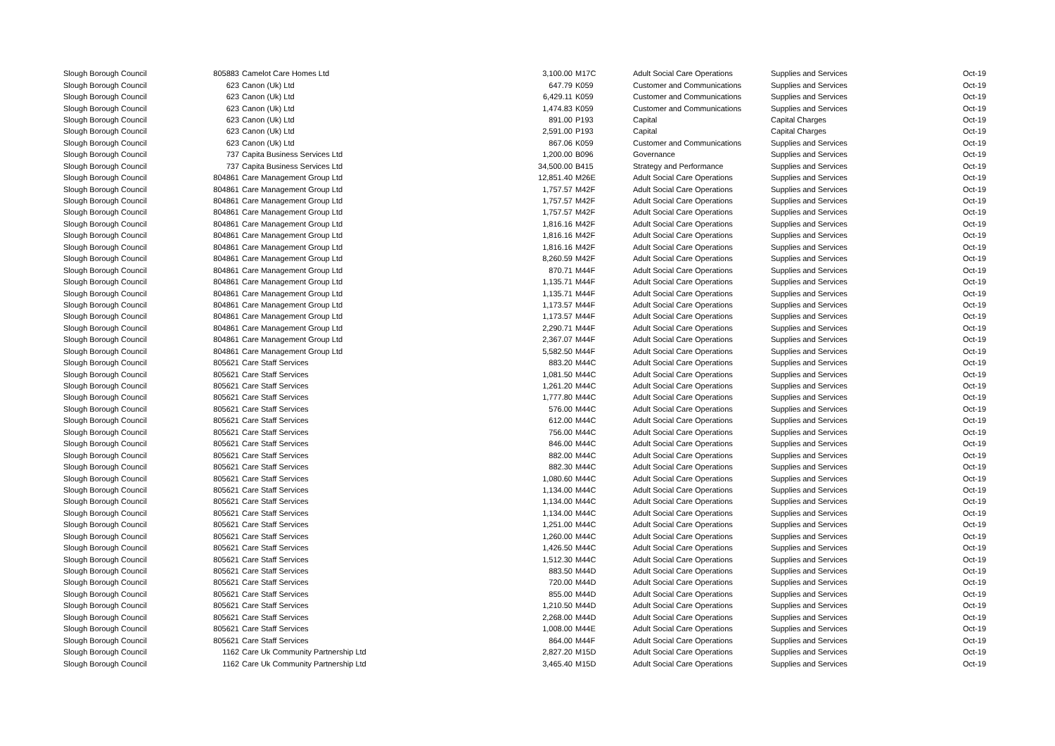| Slough Borough Council | 805883 | Camelot Care Homes Ltd | 3,100.00 | M17C | Adult Social Care Operations | Supplies and Services | Oct-19 |
| Slough Borough Council | 623 | Canon (Uk) Ltd | 647.79 | K059 | Customer and Communications | Supplies and Services | Oct-19 |
| Slough Borough Council | 623 | Canon (Uk) Ltd | 6,429.11 | K059 | Customer and Communications | Supplies and Services | Oct-19 |
| Slough Borough Council | 623 | Canon (Uk) Ltd | 1,474.83 | K059 | Customer and Communications | Supplies and Services | Oct-19 |
| Slough Borough Council | 623 | Canon (Uk) Ltd | 891.00 | P193 | Capital | Capital Charges | Oct-19 |
| Slough Borough Council | 623 | Canon (Uk) Ltd | 2,591.00 | P193 | Capital | Capital Charges | Oct-19 |
| Slough Borough Council | 623 | Canon (Uk) Ltd | 867.06 | K059 | Customer and Communications | Supplies and Services | Oct-19 |
| Slough Borough Council | 737 | Capita Business Services Ltd | 1,200.00 | B096 | Governance | Supplies and Services | Oct-19 |
| Slough Borough Council | 737 | Capita Business Services Ltd | 34,500.00 | B415 | Strategy and Performance | Supplies and Services | Oct-19 |
| Slough Borough Council | 804861 | Care Management Group Ltd | 12,851.40 | M26E | Adult Social Care Operations | Supplies and Services | Oct-19 |
| Slough Borough Council | 804861 | Care Management Group Ltd | 1,757.57 | M42F | Adult Social Care Operations | Supplies and Services | Oct-19 |
| Slough Borough Council | 804861 | Care Management Group Ltd | 1,757.57 | M42F | Adult Social Care Operations | Supplies and Services | Oct-19 |
| Slough Borough Council | 804861 | Care Management Group Ltd | 1,757.57 | M42F | Adult Social Care Operations | Supplies and Services | Oct-19 |
| Slough Borough Council | 804861 | Care Management Group Ltd | 1,816.16 | M42F | Adult Social Care Operations | Supplies and Services | Oct-19 |
| Slough Borough Council | 804861 | Care Management Group Ltd | 1,816.16 | M42F | Adult Social Care Operations | Supplies and Services | Oct-19 |
| Slough Borough Council | 804861 | Care Management Group Ltd | 1,816.16 | M42F | Adult Social Care Operations | Supplies and Services | Oct-19 |
| Slough Borough Council | 804861 | Care Management Group Ltd | 8,260.59 | M42F | Adult Social Care Operations | Supplies and Services | Oct-19 |
| Slough Borough Council | 804861 | Care Management Group Ltd | 870.71 | M44F | Adult Social Care Operations | Supplies and Services | Oct-19 |
| Slough Borough Council | 804861 | Care Management Group Ltd | 1,135.71 | M44F | Adult Social Care Operations | Supplies and Services | Oct-19 |
| Slough Borough Council | 804861 | Care Management Group Ltd | 1,135.71 | M44F | Adult Social Care Operations | Supplies and Services | Oct-19 |
| Slough Borough Council | 804861 | Care Management Group Ltd | 1,173.57 | M44F | Adult Social Care Operations | Supplies and Services | Oct-19 |
| Slough Borough Council | 804861 | Care Management Group Ltd | 1,173.57 | M44F | Adult Social Care Operations | Supplies and Services | Oct-19 |
| Slough Borough Council | 804861 | Care Management Group Ltd | 2,290.71 | M44F | Adult Social Care Operations | Supplies and Services | Oct-19 |
| Slough Borough Council | 804861 | Care Management Group Ltd | 2,367.07 | M44F | Adult Social Care Operations | Supplies and Services | Oct-19 |
| Slough Borough Council | 804861 | Care Management Group Ltd | 5,582.50 | M44F | Adult Social Care Operations | Supplies and Services | Oct-19 |
| Slough Borough Council | 805621 | Care Staff Services | 883.20 | M44C | Adult Social Care Operations | Supplies and Services | Oct-19 |
| Slough Borough Council | 805621 | Care Staff Services | 1,081.50 | M44C | Adult Social Care Operations | Supplies and Services | Oct-19 |
| Slough Borough Council | 805621 | Care Staff Services | 1,261.20 | M44C | Adult Social Care Operations | Supplies and Services | Oct-19 |
| Slough Borough Council | 805621 | Care Staff Services | 1,777.80 | M44C | Adult Social Care Operations | Supplies and Services | Oct-19 |
| Slough Borough Council | 805621 | Care Staff Services | 576.00 | M44C | Adult Social Care Operations | Supplies and Services | Oct-19 |
| Slough Borough Council | 805621 | Care Staff Services | 612.00 | M44C | Adult Social Care Operations | Supplies and Services | Oct-19 |
| Slough Borough Council | 805621 | Care Staff Services | 756.00 | M44C | Adult Social Care Operations | Supplies and Services | Oct-19 |
| Slough Borough Council | 805621 | Care Staff Services | 846.00 | M44C | Adult Social Care Operations | Supplies and Services | Oct-19 |
| Slough Borough Council | 805621 | Care Staff Services | 882.00 | M44C | Adult Social Care Operations | Supplies and Services | Oct-19 |
| Slough Borough Council | 805621 | Care Staff Services | 882.30 | M44C | Adult Social Care Operations | Supplies and Services | Oct-19 |
| Slough Borough Council | 805621 | Care Staff Services | 1,080.60 | M44C | Adult Social Care Operations | Supplies and Services | Oct-19 |
| Slough Borough Council | 805621 | Care Staff Services | 1,134.00 | M44C | Adult Social Care Operations | Supplies and Services | Oct-19 |
| Slough Borough Council | 805621 | Care Staff Services | 1,134.00 | M44C | Adult Social Care Operations | Supplies and Services | Oct-19 |
| Slough Borough Council | 805621 | Care Staff Services | 1,134.00 | M44C | Adult Social Care Operations | Supplies and Services | Oct-19 |
| Slough Borough Council | 805621 | Care Staff Services | 1,251.00 | M44C | Adult Social Care Operations | Supplies and Services | Oct-19 |
| Slough Borough Council | 805621 | Care Staff Services | 1,260.00 | M44C | Adult Social Care Operations | Supplies and Services | Oct-19 |
| Slough Borough Council | 805621 | Care Staff Services | 1,426.50 | M44C | Adult Social Care Operations | Supplies and Services | Oct-19 |
| Slough Borough Council | 805621 | Care Staff Services | 1,512.30 | M44C | Adult Social Care Operations | Supplies and Services | Oct-19 |
| Slough Borough Council | 805621 | Care Staff Services | 883.50 | M44D | Adult Social Care Operations | Supplies and Services | Oct-19 |
| Slough Borough Council | 805621 | Care Staff Services | 720.00 | M44D | Adult Social Care Operations | Supplies and Services | Oct-19 |
| Slough Borough Council | 805621 | Care Staff Services | 855.00 | M44D | Adult Social Care Operations | Supplies and Services | Oct-19 |
| Slough Borough Council | 805621 | Care Staff Services | 1,210.50 | M44D | Adult Social Care Operations | Supplies and Services | Oct-19 |
| Slough Borough Council | 805621 | Care Staff Services | 2,268.00 | M44D | Adult Social Care Operations | Supplies and Services | Oct-19 |
| Slough Borough Council | 805621 | Care Staff Services | 1,008.00 | M44E | Adult Social Care Operations | Supplies and Services | Oct-19 |
| Slough Borough Council | 805621 | Care Staff Services | 864.00 | M44F | Adult Social Care Operations | Supplies and Services | Oct-19 |
| Slough Borough Council | 1162 | Care Uk Community Partnership Ltd | 2,827.20 | M15D | Adult Social Care Operations | Supplies and Services | Oct-19 |
| Slough Borough Council | 1162 | Care Uk Community Partnership Ltd | 3,465.40 | M15D | Adult Social Care Operations | Supplies and Services | Oct-19 |